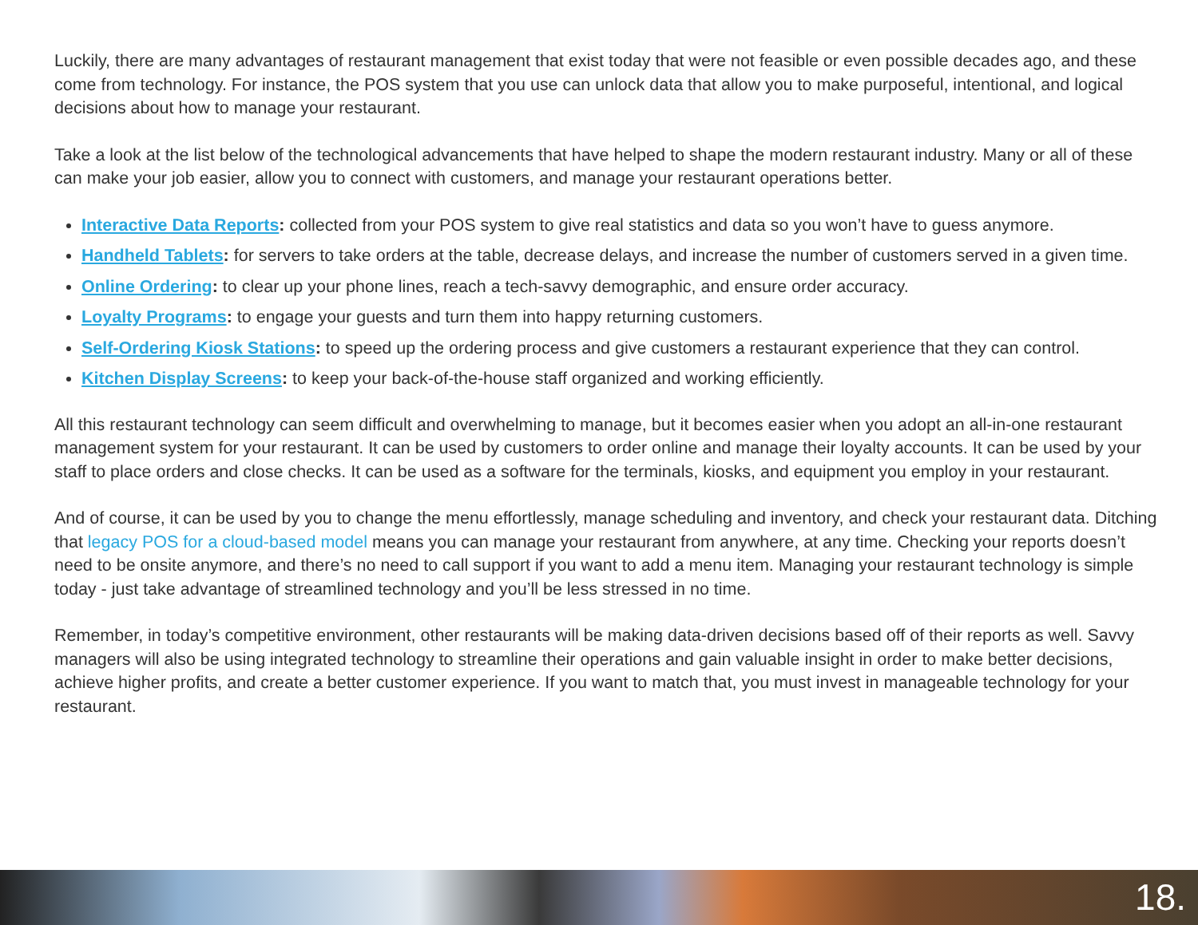Luckily, there are many advantages of restaurant management that exist today that were not feasible or even possible decades ago, and these come from technology. For instance, the POS system that you use can unlock data that allow you to make purposeful, intentional, and logical decisions about how to manage your restaurant.
Take a look at the list below of the technological advancements that have helped to shape the modern restaurant industry. Many or all of these can make your job easier, allow you to connect with customers, and manage your restaurant operations better.
Interactive Data Reports: collected from your POS system to give real statistics and data so you won’t have to guess anymore.
Handheld Tablets: for servers to take orders at the table, decrease delays, and increase the number of customers served in a given time.
Online Ordering: to clear up your phone lines, reach a tech-savvy demographic, and ensure order accuracy.
Loyalty Programs: to engage your guests and turn them into happy returning customers.
Self-Ordering Kiosk Stations: to speed up the ordering process and give customers a restaurant experience that they can control.
Kitchen Display Screens: to keep your back-of-the-house staff organized and working efficiently.
All this restaurant technology can seem difficult and overwhelming to manage, but it becomes easier when you adopt an all-in-one restaurant management system for your restaurant. It can be used by customers to order online and manage their loyalty accounts. It can be used by your staff to place orders and close checks. It can be used as a software for the terminals, kiosks, and equipment you employ in your restaurant.
And of course, it can be used by you to change the menu effortlessly, manage scheduling and inventory, and check your restaurant data. Ditching that legacy POS for a cloud-based model means you can manage your restaurant from anywhere, at any time. Checking your reports doesn’t need to be onsite anymore, and there’s no need to call support if you want to add a menu item. Managing your restaurant technology is simple today - just take advantage of streamlined technology and you’ll be less stressed in no time.
Remember, in today’s competitive environment, other restaurants will be making data-driven decisions based off of their reports as well. Savvy managers will also be using integrated technology to streamline their operations and gain valuable insight in order to make better decisions, achieve higher profits, and create a better customer experience. If you want to match that, you must invest in manageable technology for your restaurant.
18.